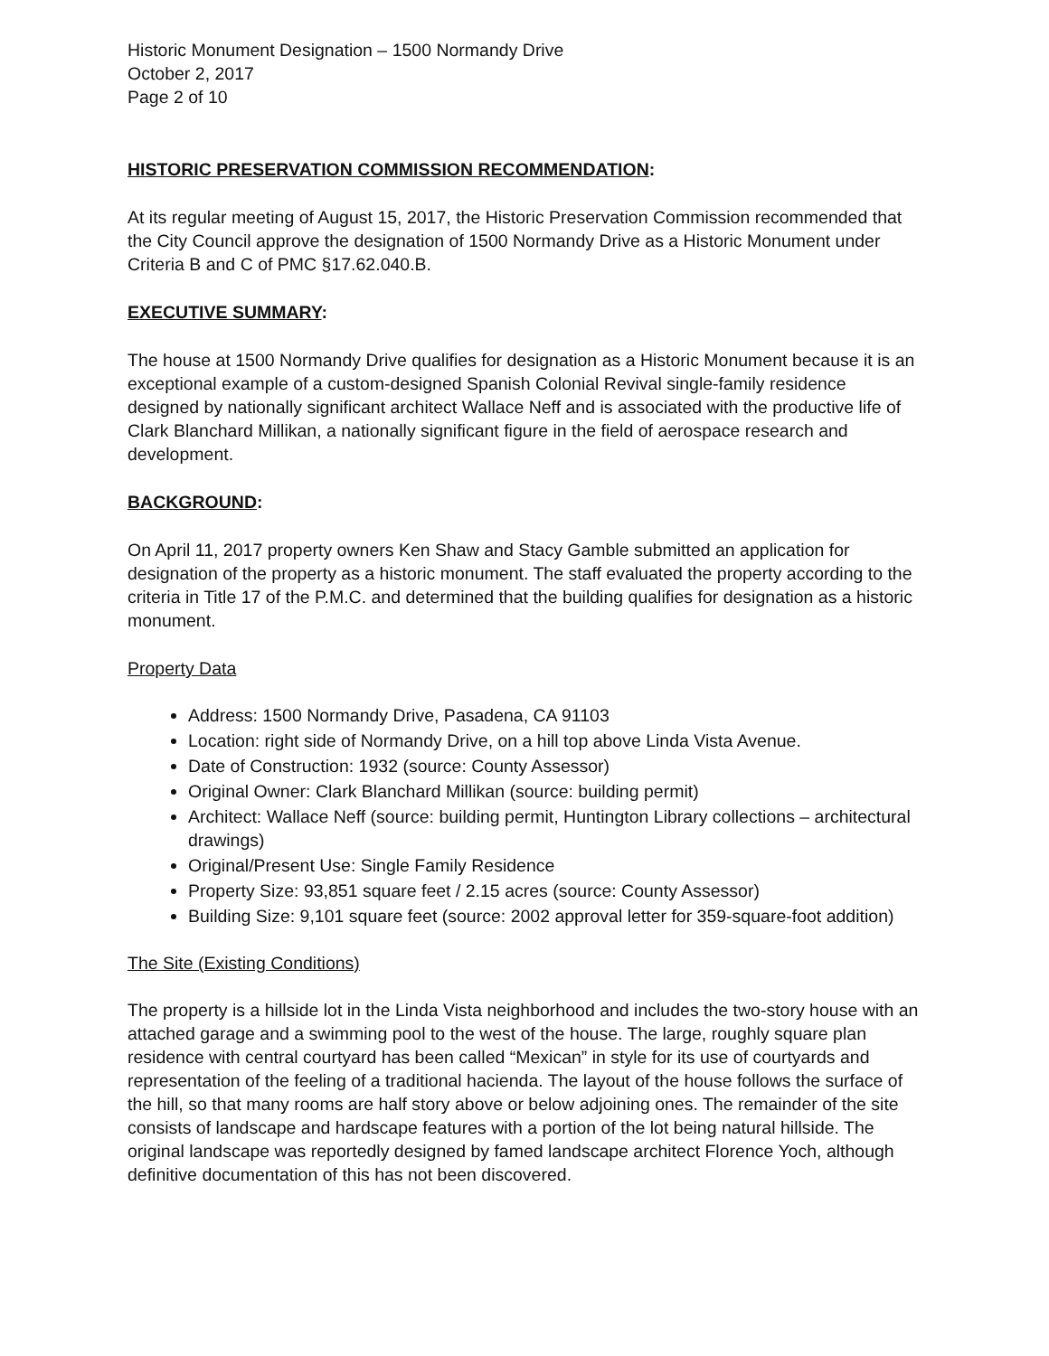Historic Monument Designation – 1500 Normandy Drive
October 2, 2017
Page 2 of 10
HISTORIC PRESERVATION COMMISSION RECOMMENDATION:
At its regular meeting of August 15, 2017, the Historic Preservation Commission recommended that the City Council approve the designation of 1500 Normandy Drive as a Historic Monument under Criteria B and C of PMC §17.62.040.B.
EXECUTIVE SUMMARY:
The house at 1500 Normandy Drive qualifies for designation as a Historic Monument because it is an exceptional example of a custom-designed Spanish Colonial Revival single-family residence designed by nationally significant architect Wallace Neff and is associated with the productive life of Clark Blanchard Millikan, a nationally significant figure in the field of aerospace research and development.
BACKGROUND:
On April 11, 2017 property owners Ken Shaw and Stacy Gamble submitted an application for designation of the property as a historic monument. The staff evaluated the property according to the criteria in Title 17 of the P.M.C. and determined that the building qualifies for designation as a historic monument.
Property Data
Address: 1500 Normandy Drive, Pasadena, CA 91103
Location: right side of Normandy Drive, on a hill top above Linda Vista Avenue.
Date of Construction: 1932 (source: County Assessor)
Original Owner: Clark Blanchard Millikan (source: building permit)
Architect: Wallace Neff (source: building permit, Huntington Library collections – architectural drawings)
Original/Present Use: Single Family Residence
Property Size: 93,851 square feet / 2.15 acres (source: County Assessor)
Building Size: 9,101 square feet (source: 2002 approval letter for 359-square-foot addition)
The Site (Existing Conditions)
The property is a hillside lot in the Linda Vista neighborhood and includes the two-story house with an attached garage and a swimming pool to the west of the house. The large, roughly square plan residence with central courtyard has been called “Mexican” in style for its use of courtyards and representation of the feeling of a traditional hacienda. The layout of the house follows the surface of the hill, so that many rooms are half story above or below adjoining ones. The remainder of the site consists of landscape and hardscape features with a portion of the lot being natural hillside. The original landscape was reportedly designed by famed landscape architect Florence Yoch, although definitive documentation of this has not been discovered.